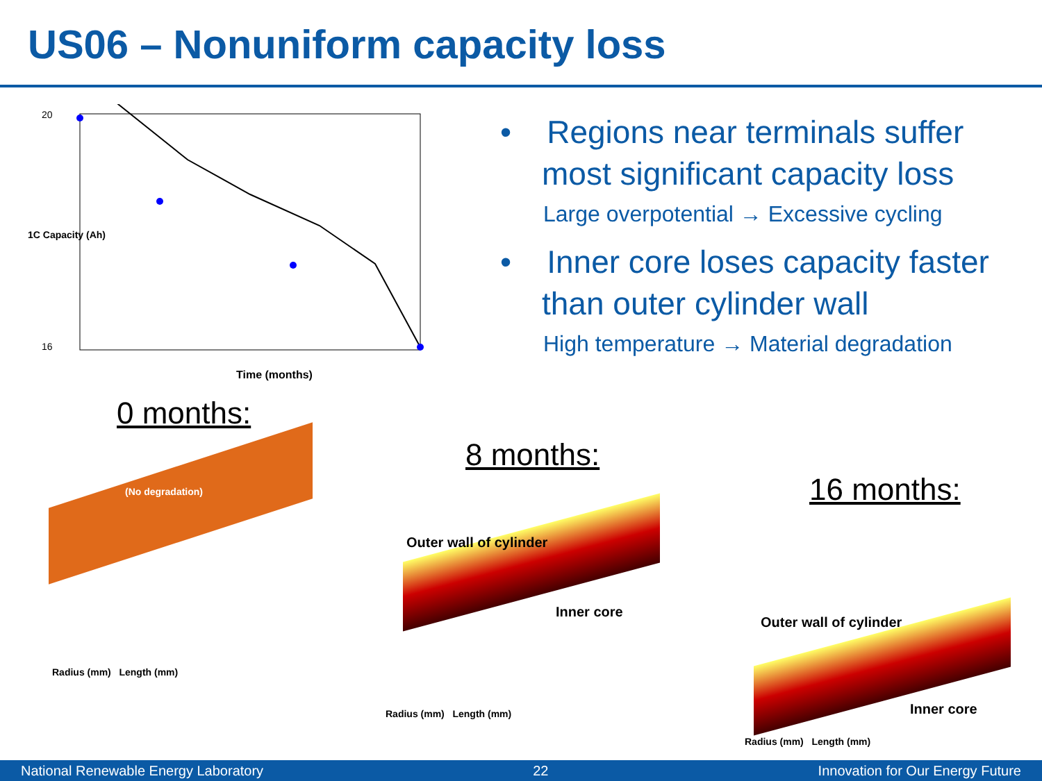US06 – Nonuniform capacity loss
20
16
Time (months)
1C Capacity (Ah)
• Regions near terminals suffer most significant capacity loss
Large overpotential → Excessive cycling
• Inner core loses capacity faster than outer cylinder wall
High temperature → Material degradation
0 months:
8 months:
16 months:
(No degradation)
Radius (mm) Length (mm)
Outer wall of cylinder
Inner core
Radius (mm) Length (mm)
Outer wall of cylinder
Inner core
Radius (mm) Length (mm)
National Renewable Energy Laboratory 22 Innovation for Our Energy Future